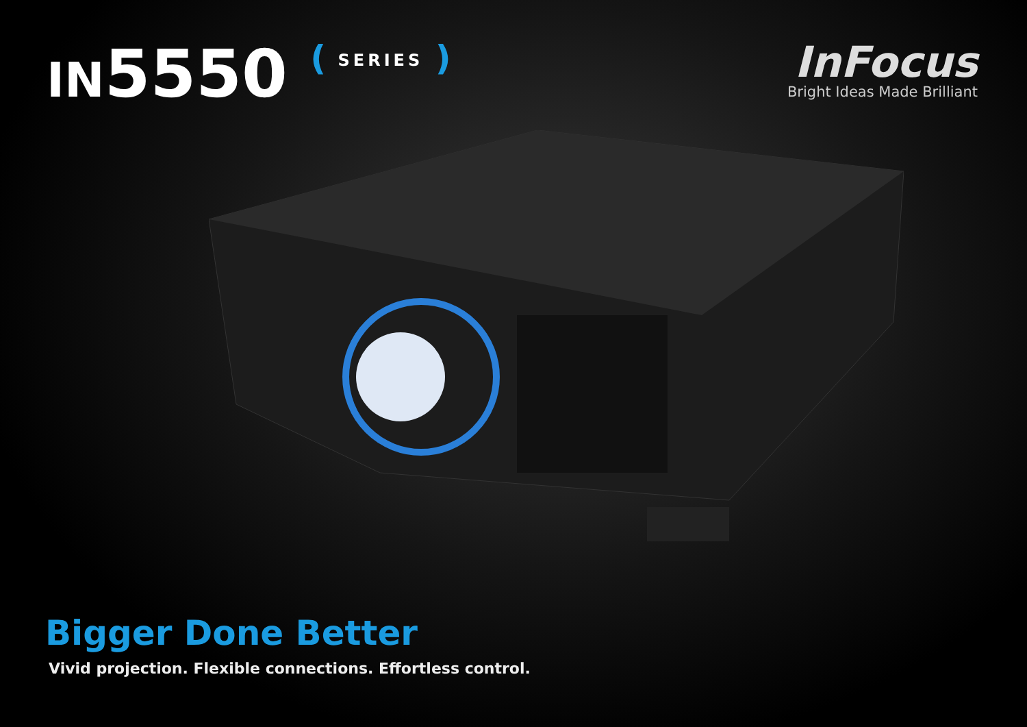IN5550 ( SERIES )
InFocus
Bright Ideas Made Brilliant
Bigger Done Better
Vivid projection. Flexible connections. Effortless control.